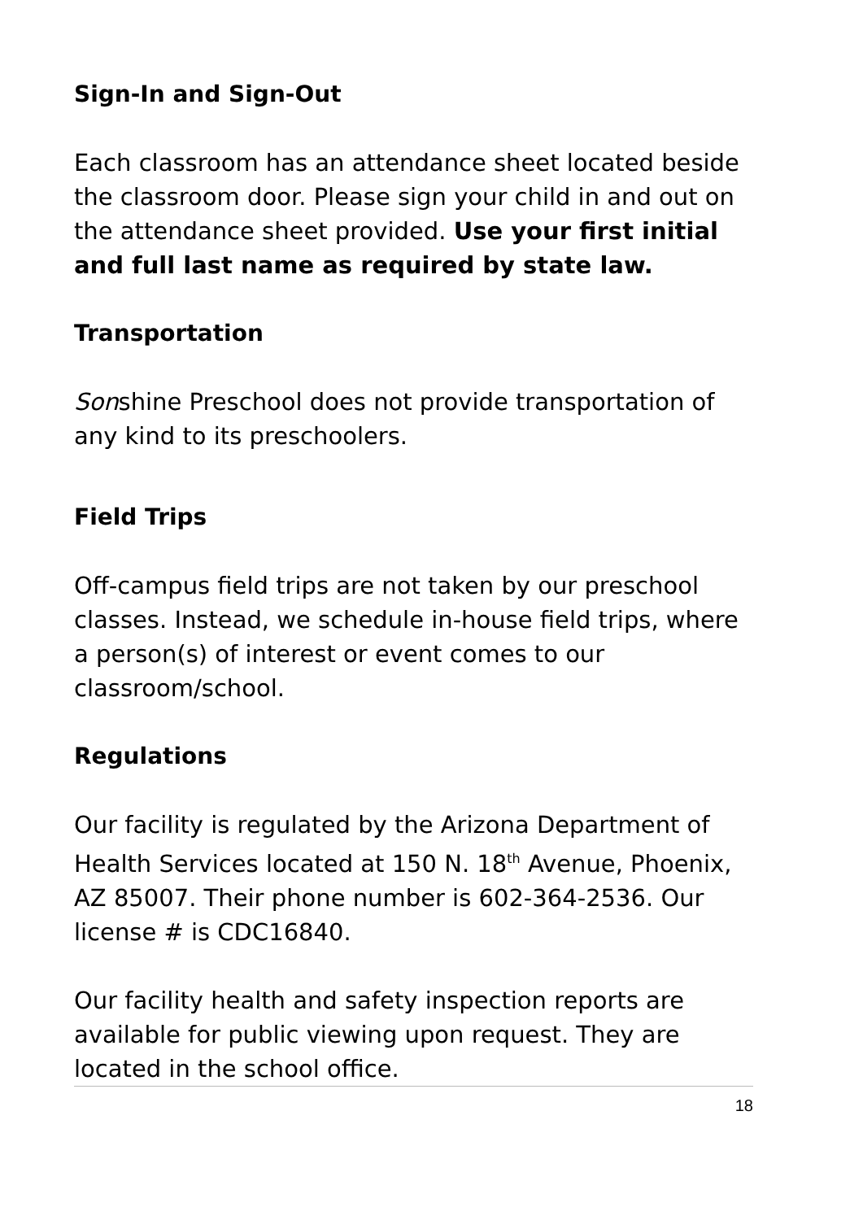Sign-In and Sign-Out
Each classroom has an attendance sheet located beside the classroom door. Please sign your child in and out on the attendance sheet provided. Use your first initial and full last name as required by state law.
Transportation
Sonshine Preschool does not provide transportation of any kind to its preschoolers.
Field Trips
Off-campus field trips are not taken by our preschool classes. Instead, we schedule in-house field trips, where a person(s) of interest or event comes to our classroom/school.
Regulations
Our facility is regulated by the Arizona Department of Health Services located at 150 N. 18<sup>th</sup> Avenue, Phoenix, AZ 85007. Their phone number is 602-364-2536. Our license # is CDC16840.
Our facility health and safety inspection reports are available for public viewing upon request. They are located in the school office.
18